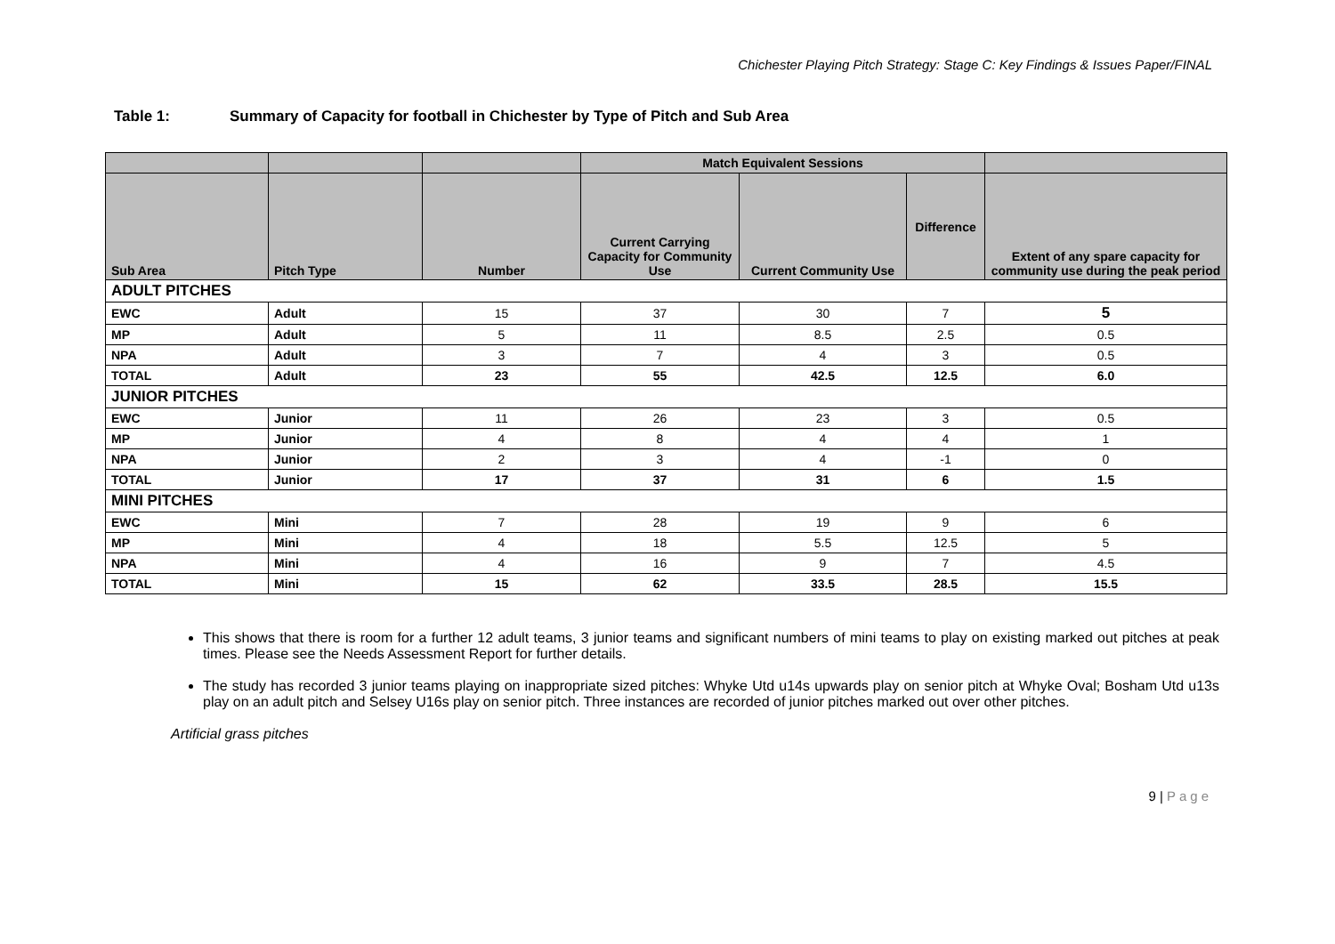Chichester Playing Pitch Strategy: Stage C: Key Findings & Issues Paper/FINAL
Table 1: Summary of Capacity for football in Chichester by Type of Pitch and Sub Area
| | | | Match Equivalent Sessions | | | |
| --- | --- | --- | --- | --- | --- | --- |
| Sub Area | Pitch Type | Number | Current Carrying Capacity for Community Use | Current Community Use | Difference | Extent of any spare capacity for community use during the peak period |
| ADULT PITCHES | | | | | | |
| EWC | Adult | 15 | 37 | 30 | 7 | 5 |
| MP | Adult | 5 | 11 | 8.5 | 2.5 | 0.5 |
| NPA | Adult | 3 | 7 | 4 | 3 | 0.5 |
| TOTAL | Adult | 23 | 55 | 42.5 | 12.5 | 6.0 |
| JUNIOR PITCHES | | | | | | |
| EWC | Junior | 11 | 26 | 23 | 3 | 0.5 |
| MP | Junior | 4 | 8 | 4 | 4 | 1 |
| NPA | Junior | 2 | 3 | 4 | -1 | 0 |
| TOTAL | Junior | 17 | 37 | 31 | 6 | 1.5 |
| MINI PITCHES | | | | | | |
| EWC | Mini | 7 | 28 | 19 | 9 | 6 |
| MP | Mini | 4 | 18 | 5.5 | 12.5 | 5 |
| NPA | Mini | 4 | 16 | 9 | 7 | 4.5 |
| TOTAL | Mini | 15 | 62 | 33.5 | 28.5 | 15.5 |
This shows that there is room for a further 12 adult teams, 3 junior teams and significant numbers of mini teams to play on existing marked out pitches at peak times. Please see the Needs Assessment Report for further details.
The study has recorded 3 junior teams playing on inappropriate sized pitches: Whyke Utd u14s upwards play on senior pitch at Whyke Oval; Bosham Utd u13s play on an adult pitch and Selsey U16s play on senior pitch. Three instances are recorded of junior pitches marked out over other pitches.
Artificial grass pitches
9 | Page